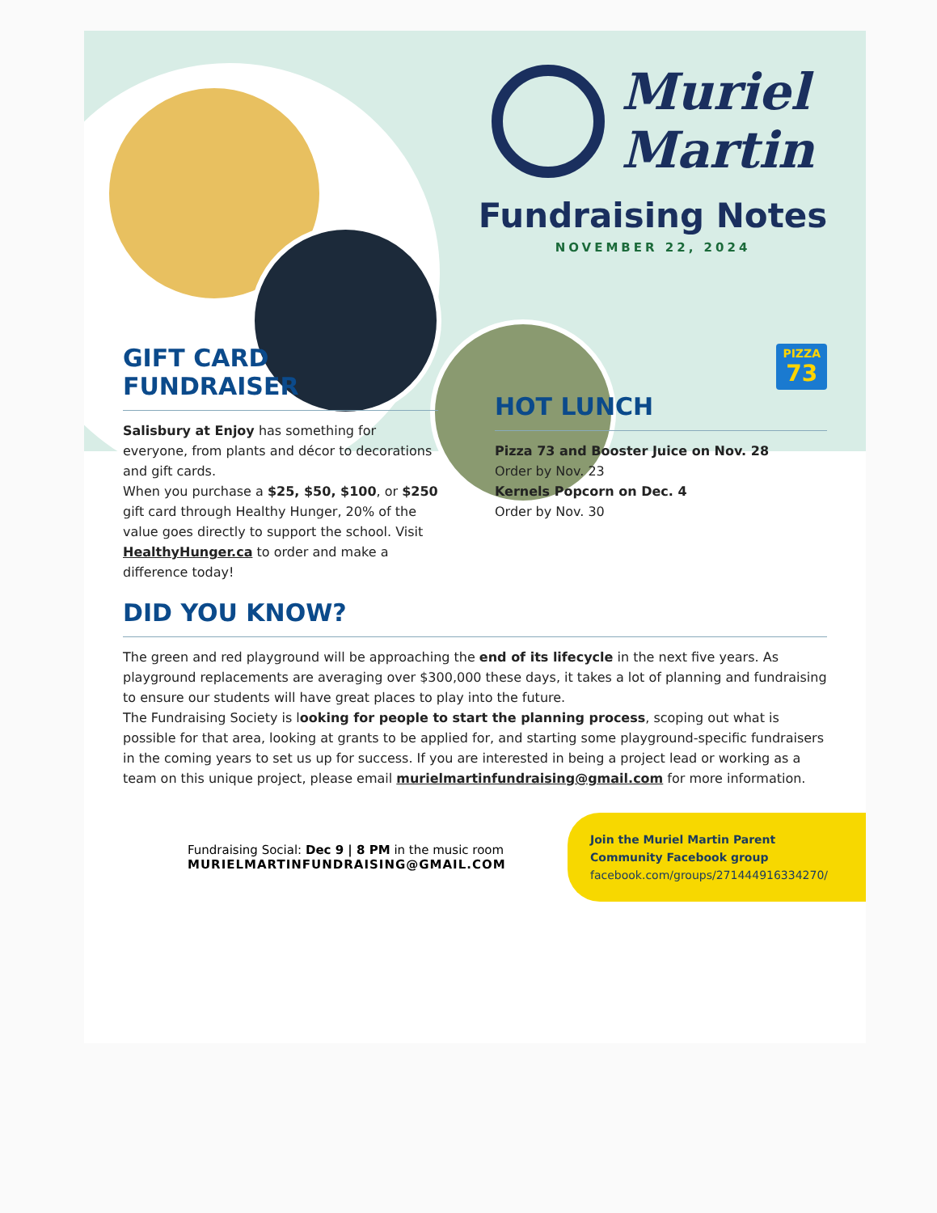Muriel
Martin
Fundraising Notes
NOVEMBER 22, 2024
GIFT CARD
FUNDRAISER
Salisbury at Enjoy has something for everyone, from plants and décor to decorations and gift cards.
When you purchase a $25, $50, $100, or $250 gift card through Healthy Hunger, 20% of the value goes directly to support the school. Visit HealthyHunger.ca to order and make a difference today!
PIZZA
73
HOT LUNCH
Pizza 73 and Booster Juice on Nov. 28
Order by Nov. 23
Kernels Popcorn on Dec. 4
Order by Nov. 30
DID YOU KNOW?
The green and red playground will be approaching the end of its lifecycle in the next five years. As playground replacements are averaging over $300,000 these days, it takes a lot of planning and fundraising to ensure our students will have great places to play into the future.
The Fundraising Society is looking for people to start the planning process, scoping out what is possible for that area, looking at grants to be applied for, and starting some playground-specific fundraisers in the coming years to set us up for success. If you are interested in being a project lead or working as a team on this unique project, please email murielmartinfundraising@gmail.com for more information.
Fundraising Social: Dec 9 | 8 PM in the music room
MURIELMARTINFUNDRAISING@GMAIL.COM
Join the Muriel Martin Parent
Community Facebook group
facebook.com/groups/271444916334270/